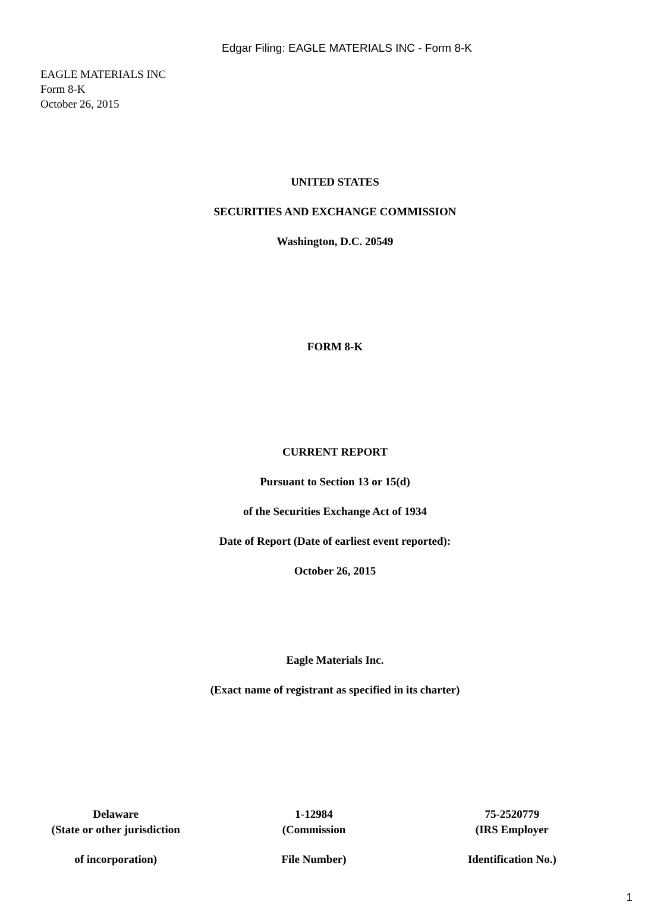Edgar Filing: EAGLE MATERIALS INC - Form 8-K
EAGLE MATERIALS INC
Form 8-K
October 26, 2015
UNITED STATES
SECURITIES AND EXCHANGE COMMISSION
Washington, D.C. 20549
FORM 8-K
CURRENT REPORT
Pursuant to Section 13 or 15(d)
of the Securities Exchange Act of 1934
Date of Report (Date of earliest event reported):
October 26, 2015
Eagle Materials Inc.
(Exact name of registrant as specified in its charter)
| Delaware | 1-12984 | 75-2520779 |
| (State or other jurisdiction | (Commission | (IRS Employer |
| of incorporation) | File Number) | Identification No.) |
1